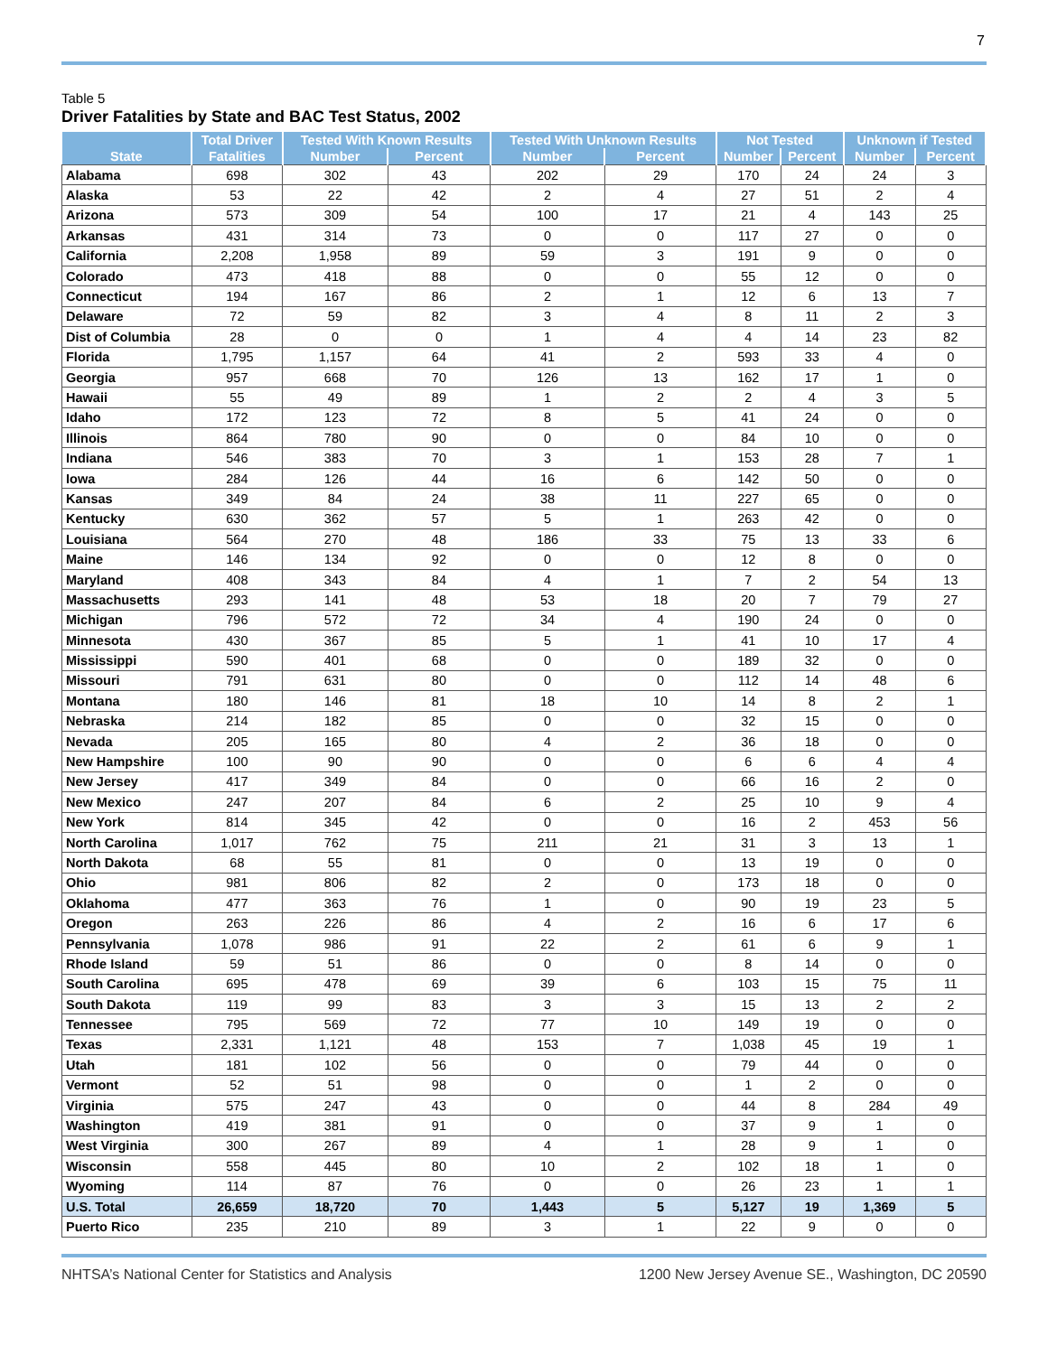7
Table 5
Driver Fatalities by State and BAC Test Status, 2002
| State | Total Driver | Tested With Known Results | | Tested With Unknown Results | | Not Tested | | Unknown if Tested | |
| --- | --- | --- | --- | --- | --- | --- | --- | --- | --- |
| | Fatalities | Number | Percent | Number | Percent | Number | Percent | Number | Percent |
| Alabama | 698 | 302 | 43 | 202 | 29 | 170 | 24 | 24 | 3 |
| Alaska | 53 | 22 | 42 | 2 | 4 | 27 | 51 | 2 | 4 |
| Arizona | 573 | 309 | 54 | 100 | 17 | 21 | 4 | 143 | 25 |
| Arkansas | 431 | 314 | 73 | 0 | 0 | 117 | 27 | 0 | 0 |
| California | 2,208 | 1,958 | 89 | 59 | 3 | 191 | 9 | 0 | 0 |
| Colorado | 473 | 418 | 88 | 0 | 0 | 55 | 12 | 0 | 0 |
| Connecticut | 194 | 167 | 86 | 2 | 1 | 12 | 6 | 13 | 7 |
| Delaware | 72 | 59 | 82 | 3 | 4 | 8 | 11 | 2 | 3 |
| Dist of Columbia | 28 | 0 | 0 | 1 | 4 | 4 | 14 | 23 | 82 |
| Florida | 1,795 | 1,157 | 64 | 41 | 2 | 593 | 33 | 4 | 0 |
| Georgia | 957 | 668 | 70 | 126 | 13 | 162 | 17 | 1 | 0 |
| Hawaii | 55 | 49 | 89 | 1 | 2 | 2 | 4 | 3 | 5 |
| Idaho | 172 | 123 | 72 | 8 | 5 | 41 | 24 | 0 | 0 |
| Illinois | 864 | 780 | 90 | 0 | 0 | 84 | 10 | 0 | 0 |
| Indiana | 546 | 383 | 70 | 3 | 1 | 153 | 28 | 7 | 1 |
| Iowa | 284 | 126 | 44 | 16 | 6 | 142 | 50 | 0 | 0 |
| Kansas | 349 | 84 | 24 | 38 | 11 | 227 | 65 | 0 | 0 |
| Kentucky | 630 | 362 | 57 | 5 | 1 | 263 | 42 | 0 | 0 |
| Louisiana | 564 | 270 | 48 | 186 | 33 | 75 | 13 | 33 | 6 |
| Maine | 146 | 134 | 92 | 0 | 0 | 12 | 8 | 0 | 0 |
| Maryland | 408 | 343 | 84 | 4 | 1 | 7 | 2 | 54 | 13 |
| Massachusetts | 293 | 141 | 48 | 53 | 18 | 20 | 7 | 79 | 27 |
| Michigan | 796 | 572 | 72 | 34 | 4 | 190 | 24 | 0 | 0 |
| Minnesota | 430 | 367 | 85 | 5 | 1 | 41 | 10 | 17 | 4 |
| Mississippi | 590 | 401 | 68 | 0 | 0 | 189 | 32 | 0 | 0 |
| Missouri | 791 | 631 | 80 | 0 | 0 | 112 | 14 | 48 | 6 |
| Montana | 180 | 146 | 81 | 18 | 10 | 14 | 8 | 2 | 1 |
| Nebraska | 214 | 182 | 85 | 0 | 0 | 32 | 15 | 0 | 0 |
| Nevada | 205 | 165 | 80 | 4 | 2 | 36 | 18 | 0 | 0 |
| New Hampshire | 100 | 90 | 90 | 0 | 0 | 6 | 6 | 4 | 4 |
| New Jersey | 417 | 349 | 84 | 0 | 0 | 66 | 16 | 2 | 0 |
| New Mexico | 247 | 207 | 84 | 6 | 2 | 25 | 10 | 9 | 4 |
| New York | 814 | 345 | 42 | 0 | 0 | 16 | 2 | 453 | 56 |
| North Carolina | 1,017 | 762 | 75 | 211 | 21 | 31 | 3 | 13 | 1 |
| North Dakota | 68 | 55 | 81 | 0 | 0 | 13 | 19 | 0 | 0 |
| Ohio | 981 | 806 | 82 | 2 | 0 | 173 | 18 | 0 | 0 |
| Oklahoma | 477 | 363 | 76 | 1 | 0 | 90 | 19 | 23 | 5 |
| Oregon | 263 | 226 | 86 | 4 | 2 | 16 | 6 | 17 | 6 |
| Pennsylvania | 1,078 | 986 | 91 | 22 | 2 | 61 | 6 | 9 | 1 |
| Rhode Island | 59 | 51 | 86 | 0 | 0 | 8 | 14 | 0 | 0 |
| South Carolina | 695 | 478 | 69 | 39 | 6 | 103 | 15 | 75 | 11 |
| South Dakota | 119 | 99 | 83 | 3 | 3 | 15 | 13 | 2 | 2 |
| Tennessee | 795 | 569 | 72 | 77 | 10 | 149 | 19 | 0 | 0 |
| Texas | 2,331 | 1,121 | 48 | 153 | 7 | 1,038 | 45 | 19 | 1 |
| Utah | 181 | 102 | 56 | 0 | 0 | 79 | 44 | 0 | 0 |
| Vermont | 52 | 51 | 98 | 0 | 0 | 1 | 2 | 0 | 0 |
| Virginia | 575 | 247 | 43 | 0 | 0 | 44 | 8 | 284 | 49 |
| Washington | 419 | 381 | 91 | 0 | 0 | 37 | 9 | 1 | 0 |
| West Virginia | 300 | 267 | 89 | 4 | 1 | 28 | 9 | 1 | 0 |
| Wisconsin | 558 | 445 | 80 | 10 | 2 | 102 | 18 | 1 | 0 |
| Wyoming | 114 | 87 | 76 | 0 | 0 | 26 | 23 | 1 | 1 |
| U.S. Total | 26,659 | 18,720 | 70 | 1,443 | 5 | 5,127 | 19 | 1,369 | 5 |
| Puerto Rico | 235 | 210 | 89 | 3 | 1 | 22 | 9 | 0 | 0 |
NHTSA’s National Center for Statistics and Analysis 1200 New Jersey Avenue SE., Washington, DC 20590